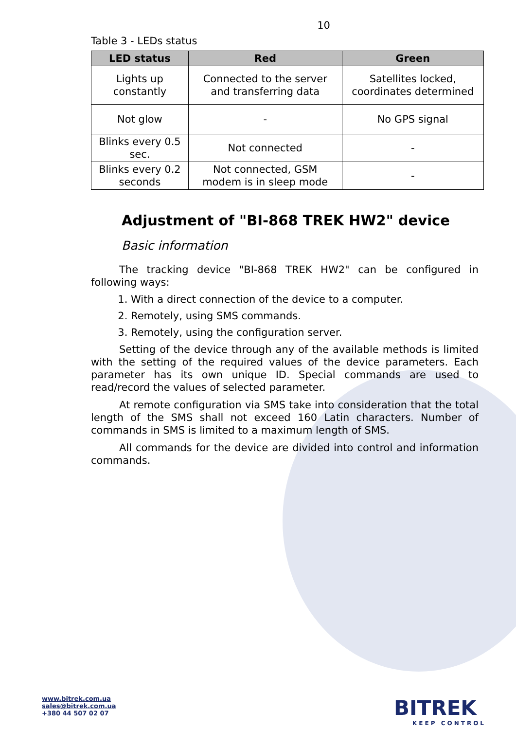10
Table 3 - LEDs status
| LED status | Red | Green |
| --- | --- | --- |
| Lights up constantly | Connected to the server and transferring data | Satellites locked, coordinates determined |
| Not glow | - | No GPS signal |
| Blinks every 0.5 sec. | Not connected | - |
| Blinks every 0.2 seconds | Not connected, GSM modem is in sleep mode | - |
Adjustment of "BI-868 TREK HW2" device
Basic information
The tracking device "BI-868 TREK HW2" can be configured in following ways:
1. With a direct connection of the device to a computer.
2. Remotely, using SMS commands.
3. Remotely, using the configuration server.
Setting of the device through any of the available methods is limited with the setting of the required values of the device parameters. Each parameter has its own unique ID. Special commands are used to read/record the values of selected parameter.
At remote configuration via SMS take into consideration that the total length of the SMS shall not exceed 160 Latin characters. Number of commands in SMS is limited to a maximum length of SMS.
All commands for the device are divided into control and information commands.
www.bitrek.com.ua
sales@bitrek.com.ua
+380 44 507 02 07
BITREK
KEEP CONTROL